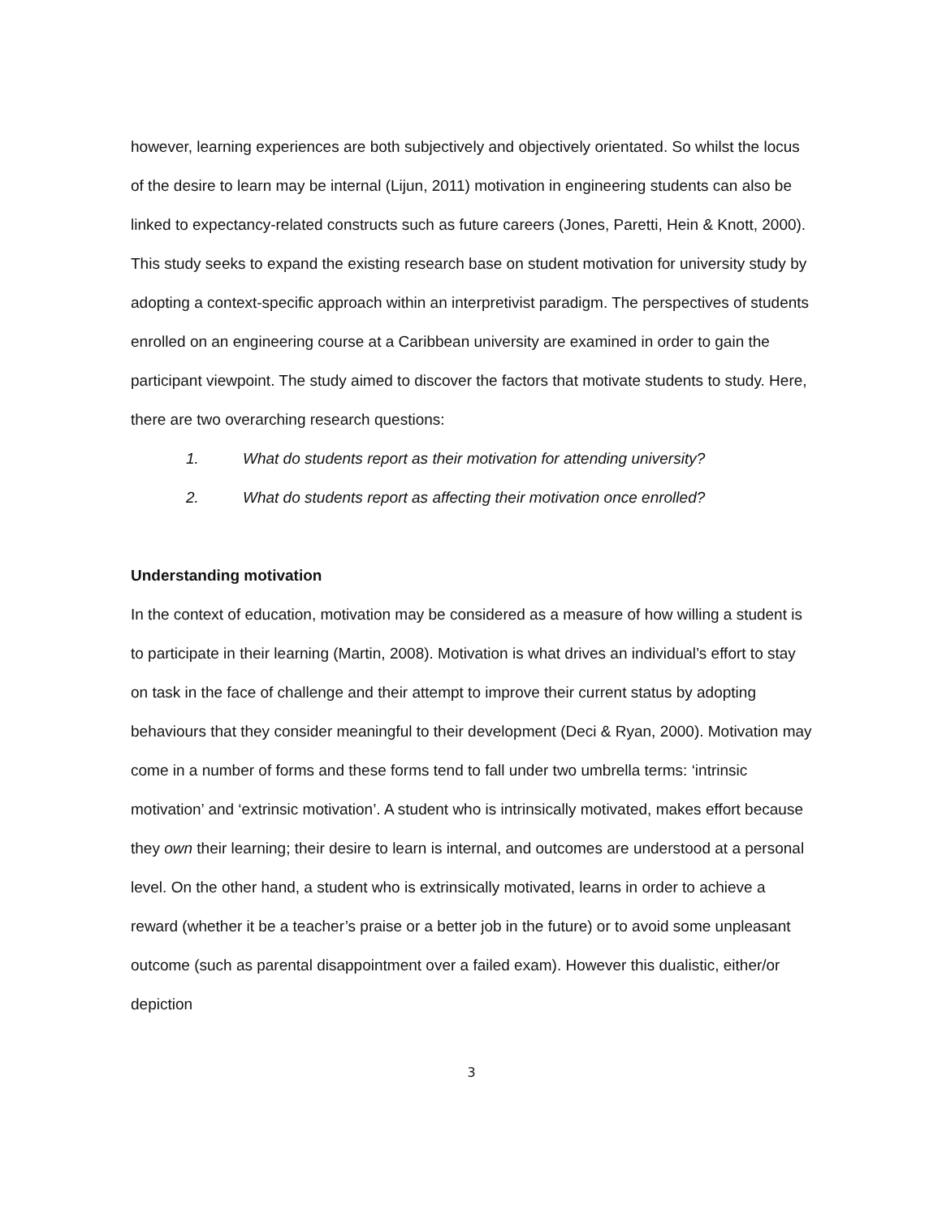however, learning experiences are both subjectively and objectively orientated. So whilst the locus of the desire to learn may be internal (Lijun, 2011) motivation in engineering students can also be linked to expectancy-related constructs such as future careers (Jones, Paretti, Hein & Knott, 2000). This study seeks to expand the existing research base on student motivation for university study by adopting a context-specific approach within an interpretivist paradigm. The perspectives of students enrolled on an engineering course at a Caribbean university are examined in order to gain the participant viewpoint. The study aimed to discover the factors that motivate students to study. Here, there are two overarching research questions:
1. What do students report as their motivation for attending university?
2. What do students report as affecting their motivation once enrolled?
Understanding motivation
In the context of education, motivation may be considered as a measure of how willing a student is to participate in their learning (Martin, 2008). Motivation is what drives an individual’s effort to stay on task in the face of challenge and their attempt to improve their current status by adopting behaviours that they consider meaningful to their development (Deci & Ryan, 2000). Motivation may come in a number of forms and these forms tend to fall under two umbrella terms: ‘intrinsic motivation’ and ‘extrinsic motivation’. A student who is intrinsically motivated, makes effort because they own their learning; their desire to learn is internal, and outcomes are understood at a personal level. On the other hand, a student who is extrinsically motivated, learns in order to achieve a reward (whether it be a teacher’s praise or a better job in the future) or to avoid some unpleasant outcome (such as parental disappointment over a failed exam). However this dualistic, either/or depiction
3